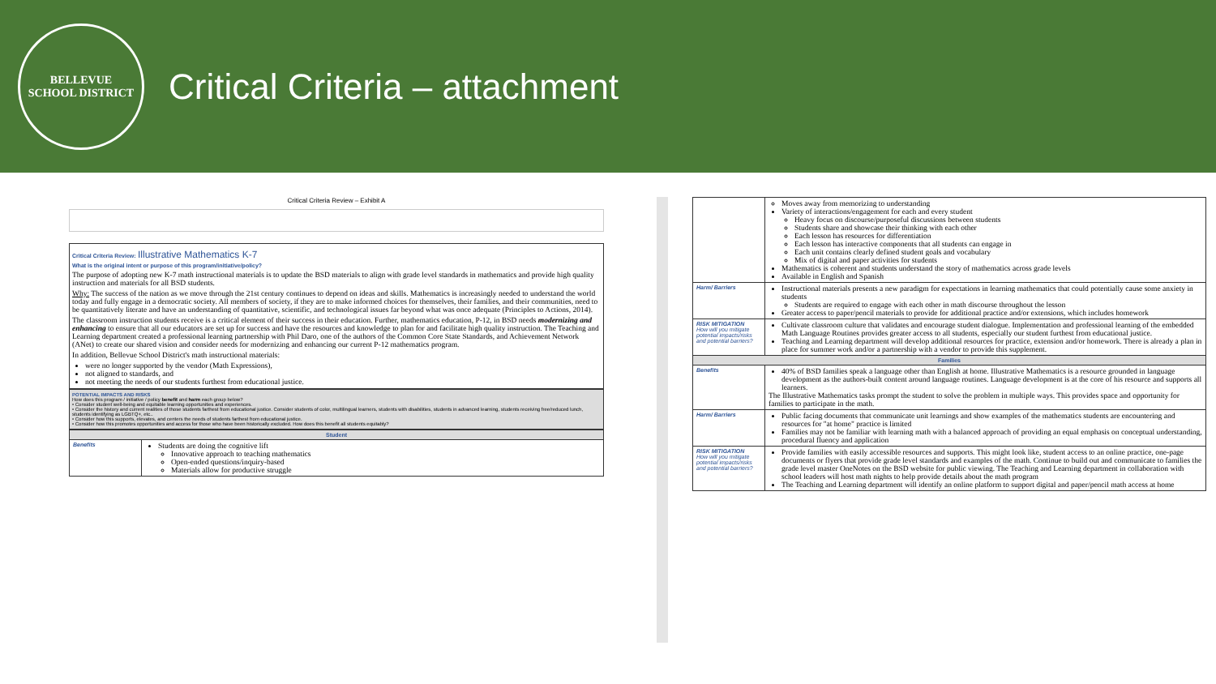BELLEVUE
SCHOOL DISTRICT
Critical Criteria – attachment
Critical Criteria Review – Exhibit A
Critical Criteria Review: Illustrative Mathematics K-7
What is the original intent or purpose of this program/initiative/policy?
The purpose of adopting new K-7 math instructional materials is to update the BSD materials to align with grade level standards in mathematics and provide high quality instruction and materials for all BSD students.
Why: The success of the nation as we move through the 21st century continues to depend on ideas and skills. Mathematics is increasingly needed to understand the world today and fully engage in a democratic society. All members of society, if they are to make informed choices for themselves, their families, and their communities, need to be quantitatively literate and have an understanding of quantitative, scientific, and technological issues far beyond what was once adequate (Principles to Actions, 2014).
The classroom instruction students receive is a critical element of their success in their education. Further, mathematics education, P-12, in BSD needs modernizing and enhancing to ensure that all our educators are set up for success and have the resources and knowledge to plan for and facilitate high quality instruction. The Teaching and Learning department created a professional learning partnership with Phil Daro, one of the authors of the Common Core State Standards, and Achievement Network (ANet) to create our shared vision and consider needs for modernizing and enhancing our current P-12 mathematics program.
In addition, Bellevue School District's math instructional materials:
were no longer supported by the vendor (Math Expressions),
not aligned to standards, and
not meeting the needs of our students furthest from educational justice.
POTENTIAL IMPACTS AND RISKS
How does this program / initiative / policy benefit and harm each group below?
• Consider student well-being and equitable learning opportunities and experiences.
• Consider the history and current realities of those students farthest from educational justice. Consider students of color, multilingual learners, students with disabilities, students in advanced learning, students receiving free/reduced lunch, students identifying as LGBTQ+, etc..
• Consider how this supports, elevates, and centers the needs of students farthest from educational justice.
• Consider how this promotes opportunities and access for those who have been historically excluded. How does this benefit all students equitably?
| Student | |
| --- | --- |
| Benefits | Students are doing the cognitive lift Innovative approach to teaching mathematics Open-ended questions/inquiry-based Materials allow for productive struggle |
| | Moves away from memorizing to understanding Variety of interactions/engagement for each and every student Heavy focus on discourse/purposeful discussions between students Students share and showcase their thinking with each other Each lesson has resources for differentiation Each lesson has interactive components that all students can engage in Each unit contains clearly defined student goals and vocabulary Mix of digital and paper activities for students Mathematics is coherent and students understand the story of mathematics across grade levels Available in English and Spanish |
| Harm/ Barriers | Instructional materials presents a new paradigm for expectations in learning mathematics that could potentially cause some anxiety in students Students are required to engage with each other in math discourse throughout the lesson Greater access to paper/pencil materials to provide for additional practice and/or extensions, which includes homework |
| RISK MITIGATION How will you mitigate potential impacts/risks and potential barriers? | Cultivate classroom culture that validates and encourage student dialogue. Implementation and professional learning of the embedded Math Language Routines provides greater access to all students, especially our student furthest from educational justice. Teaching and Learning department will develop additional resources for practice, extension and/or homework. There is already a plan in place for summer work and/or a partnership with a vendor to provide this supplement. |
| Families | |
| Benefits | 40% of BSD families speak a language other than English at home. Illustrative Mathematics is a resource grounded in language development as the authors-built content around language routines. Language development is at the core of his resource and supports all learners. The Illustrative Mathematics tasks prompt the student to solve the problem in multiple ways. This provides space and opportunity for families to participate in the math. |
| Harm/ Barriers | Public facing documents that communicate unit learnings and show examples of the mathematics students are encountering and resources for "at home" practice is limited Families may not be familiar with learning math with a balanced approach of providing an equal emphasis on conceptual understanding, procedural fluency and application |
| RISK MITIGATION How will you mitigate potential impacts/risks and potential barriers? | Provide families with easily accessible resources and supports. This might look like, student access to an online practice, one-page documents or flyers that provide grade level standards and examples of the math. Continue to build out and communicate to families the grade level master OneNotes on the BSD website for public viewing. The Teaching and Learning department in collaboration with school leaders will host math nights to help provide details about the math program The Teaching and Learning department will identify an online platform to support digital and paper/pencil math access at home |